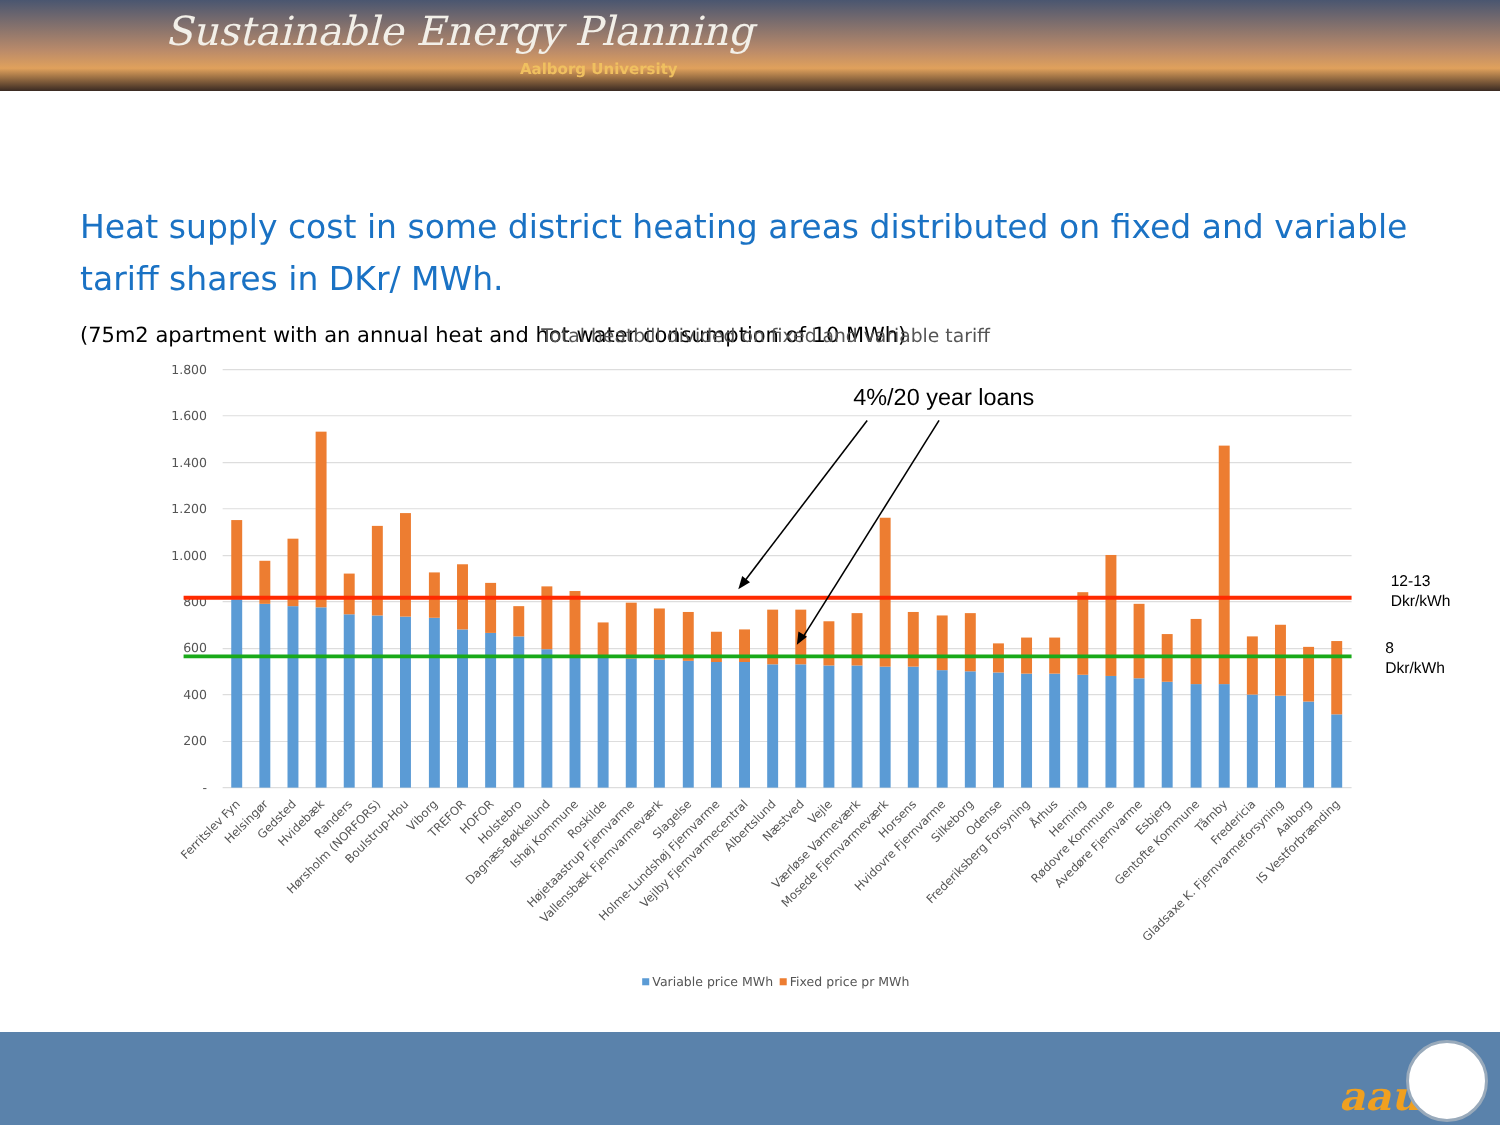Sustainable Energy Planning
Aalborg University
Heat supply cost in some district heating areas distributed on fixed and variable tariff shares in DKr/ MWh.
(75m2 apartment with an annual heat and hot water consumption of 10 MWh)
Total heatbill divided on fixed and variable tariff
1.800
1.600
1.400
1.200
1.000
800
600
400
200
-
4%/20 year loans
12-13
Dkr/kWh
8
Dkr/kWh
Ferritslev Fyn
Helsingør
Gedsted
Hvidebæk
Randers
Hørsholm (NORFORS)
Boulstrup-Hou
Viborg
TREFOR
HOFOR
Holstebro
Dagnæs-Bøkkelund
Ishøj Kommune
Roskilde
Højetaastrup Fjernvarme
Vallensbæk Fjernvarmeværk
Slagelse
Holme-Lundshøj Fjernvarme
Vejlby Fjernvarmecentral
Albertslund
Næstved
Vejle
Værløse Varmeværk
Mosede Fjernvarmeværk
Horsens
Hvidovre Fjernvarme
Silkeborg
Odense
Frederiksberg Forsyning
Århus
Herning
Rødovre Kommune
Avedøre Fjernvarme
Esbjerg
Gentofte Kommune
Tårnby
Fredericia
Gladsaxe K. Fjernvarmeforsyning
Aalborg
IS Vestforbrænding
Variable price MWh
Fixed price pr MWh
aau